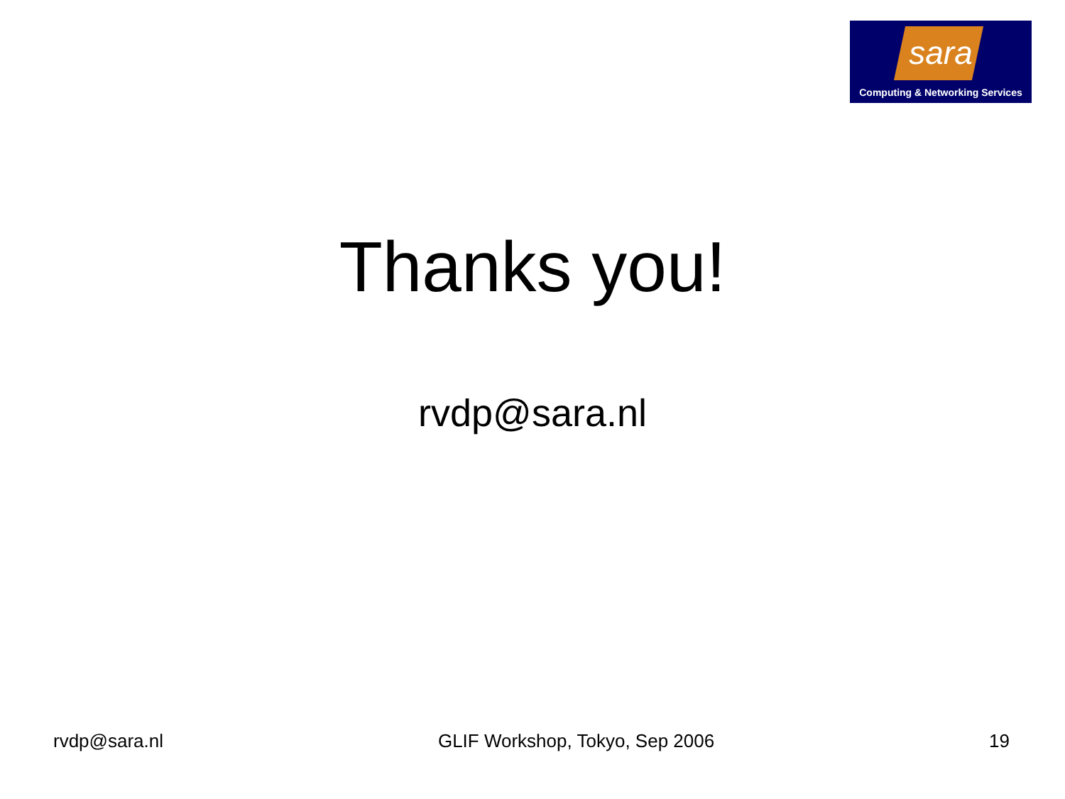sara
Computing & Networking Services
Thanks you!
rvdp@sara.nl
rvdp@sara.nl GLIF Workshop, Tokyo, Sep 2006 19